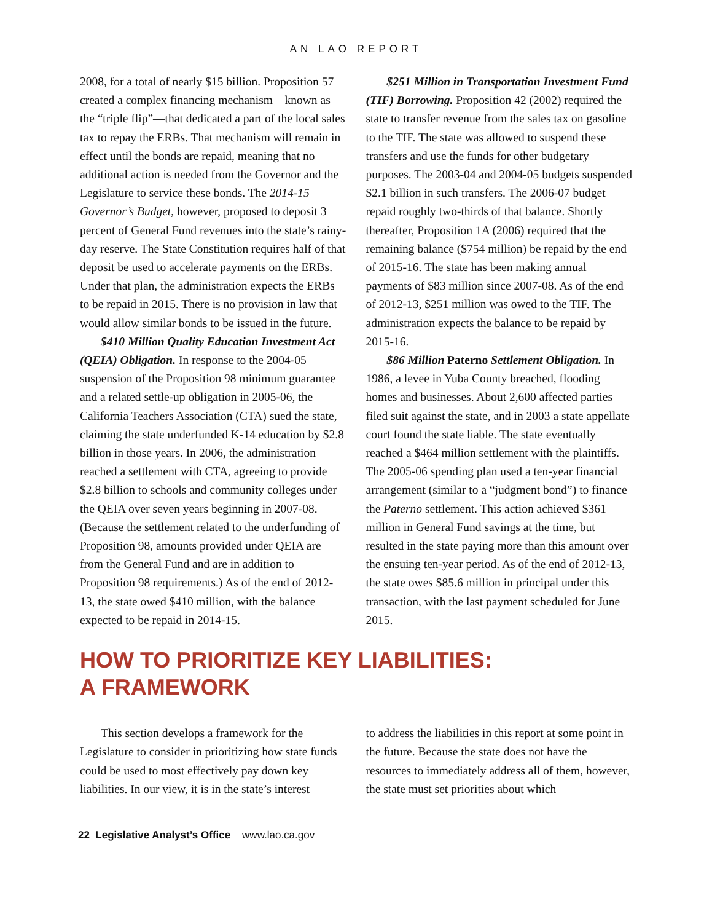AN LAO REPORT
2008, for a total of nearly $15 billion. Proposition 57 created a complex financing mechanism—known as the “triple flip”—that dedicated a part of the local sales tax to repay the ERBs. That mechanism will remain in effect until the bonds are repaid, meaning that no additional action is needed from the Governor and the Legislature to service these bonds. The 2014-15 Governor’s Budget, however, proposed to deposit 3 percent of General Fund revenues into the state’s rainy-day reserve. The State Constitution requires half of that deposit be used to accelerate payments on the ERBs. Under that plan, the administration expects the ERBs to be repaid in 2015. There is no provision in law that would allow similar bonds to be issued in the future.
$410 Million Quality Education Investment Act (QEIA) Obligation. In response to the 2004-05 suspension of the Proposition 98 minimum guarantee and a related settle-up obligation in 2005-06, the California Teachers Association (CTA) sued the state, claiming the state underfunded K-14 education by $2.8 billion in those years. In 2006, the administration reached a settlement with CTA, agreeing to provide $2.8 billion to schools and community colleges under the QEIA over seven years beginning in 2007-08. (Because the settlement related to the underfunding of Proposition 98, amounts provided under QEIA are from the General Fund and are in addition to Proposition 98 requirements.) As of the end of 2012-13, the state owed $410 million, with the balance expected to be repaid in 2014-15.
$251 Million in Transportation Investment Fund (TIF) Borrowing. Proposition 42 (2002) required the state to transfer revenue from the sales tax on gasoline to the TIF. The state was allowed to suspend these transfers and use the funds for other budgetary purposes. The 2003-04 and 2004-05 budgets suspended $2.1 billion in such transfers. The 2006-07 budget repaid roughly two-thirds of that balance. Shortly thereafter, Proposition 1A (2006) required that the remaining balance ($754 million) be repaid by the end of 2015-16. The state has been making annual payments of $83 million since 2007-08. As of the end of 2012-13, $251 million was owed to the TIF. The administration expects the balance to be repaid by 2015-16.
$86 Million Paterno Settlement Obligation. In 1986, a levee in Yuba County breached, flooding homes and businesses. About 2,600 affected parties filed suit against the state, and in 2003 a state appellate court found the state liable. The state eventually reached a $464 million settlement with the plaintiffs. The 2005-06 spending plan used a ten-year financial arrangement (similar to a “judgment bond”) to finance the Paterno settlement. This action achieved $361 million in General Fund savings at the time, but resulted in the state paying more than this amount over the ensuing ten-year period. As of the end of 2012-13, the state owes $85.6 million in principal under this transaction, with the last payment scheduled for June 2015.
HOW TO PRIORITIZE KEY LIABILITIES:
A FRAMEWORK
This section develops a framework for the Legislature to consider in prioritizing how state funds could be used to most effectively pay down key liabilities. In our view, it is in the state’s interest
to address the liabilities in this report at some point in the future. Because the state does not have the resources to immediately address all of them, however, the state must set priorities about which
22 Legislative Analyst’s Office www.lao.ca.gov